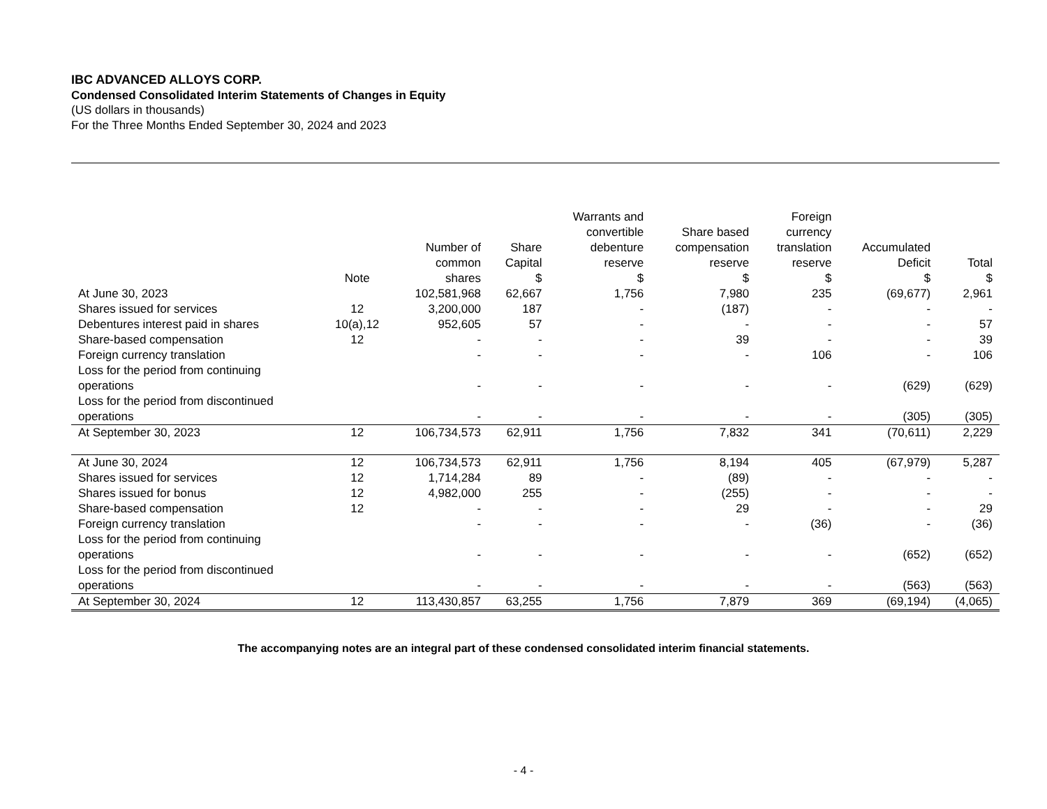IBC ADVANCED ALLOYS CORP.
Condensed Consolidated Interim Statements of Changes in Equity
(US dollars in thousands)
For the Three Months Ended September 30, 2024 and 2023
| | Note | Number of common shares | Share Capital $ | Warrants and convertible debenture reserve $ | Share based compensation reserve $ | Foreign currency translation reserve $ | Accumulated Deficit $ | Total $ |
| --- | --- | --- | --- | --- | --- | --- | --- | --- |
| At June 30, 2023 | | 102,581,968 | 62,667 | 1,756 | 7,980 | 235 | (69,677) | 2,961 |
| Shares issued for services | 12 | 3,200,000 | 187 | - | (187) | - | - | - |
| Debentures interest paid in shares | 10(a),12 | 952,605 | 57 | - | - | - | - | 57 |
| Share-based compensation | 12 | - | - | - | 39 | - | - | 39 |
| Foreign currency translation | | - | - | - | - | 106 | - | 106 |
| Loss for the period from continuing operations | | - | - | - | - | - | (629) | (629) |
| Loss for the period from discontinued operations | | - | - | - | - | - | (305) | (305) |
| At September 30, 2023 | 12 | 106,734,573 | 62,911 | 1,756 | 7,832 | 341 | (70,611) | 2,229 |
| At June 30, 2024 | 12 | 106,734,573 | 62,911 | 1,756 | 8,194 | 405 | (67,979) | 5,287 |
| Shares issued for services | 12 | 1,714,284 | 89 | - | (89) | - | - | - |
| Shares issued for bonus | 12 | 4,982,000 | 255 | - | (255) | - | - | - |
| Share-based compensation | 12 | - | - | - | 29 | - | - | 29 |
| Foreign currency translation | | - | - | - | - | (36) | - | (36) |
| Loss for the period from continuing operations | | - | - | - | - | - | (652) | (652) |
| Loss for the period from discontinued operations | | - | - | - | - | - | (563) | (563) |
| At September 30, 2024 | 12 | 113,430,857 | 63,255 | 1,756 | 7,879 | 369 | (69,194) | (4,065) |
The accompanying notes are an integral part of these condensed consolidated interim financial statements.
- 4 -